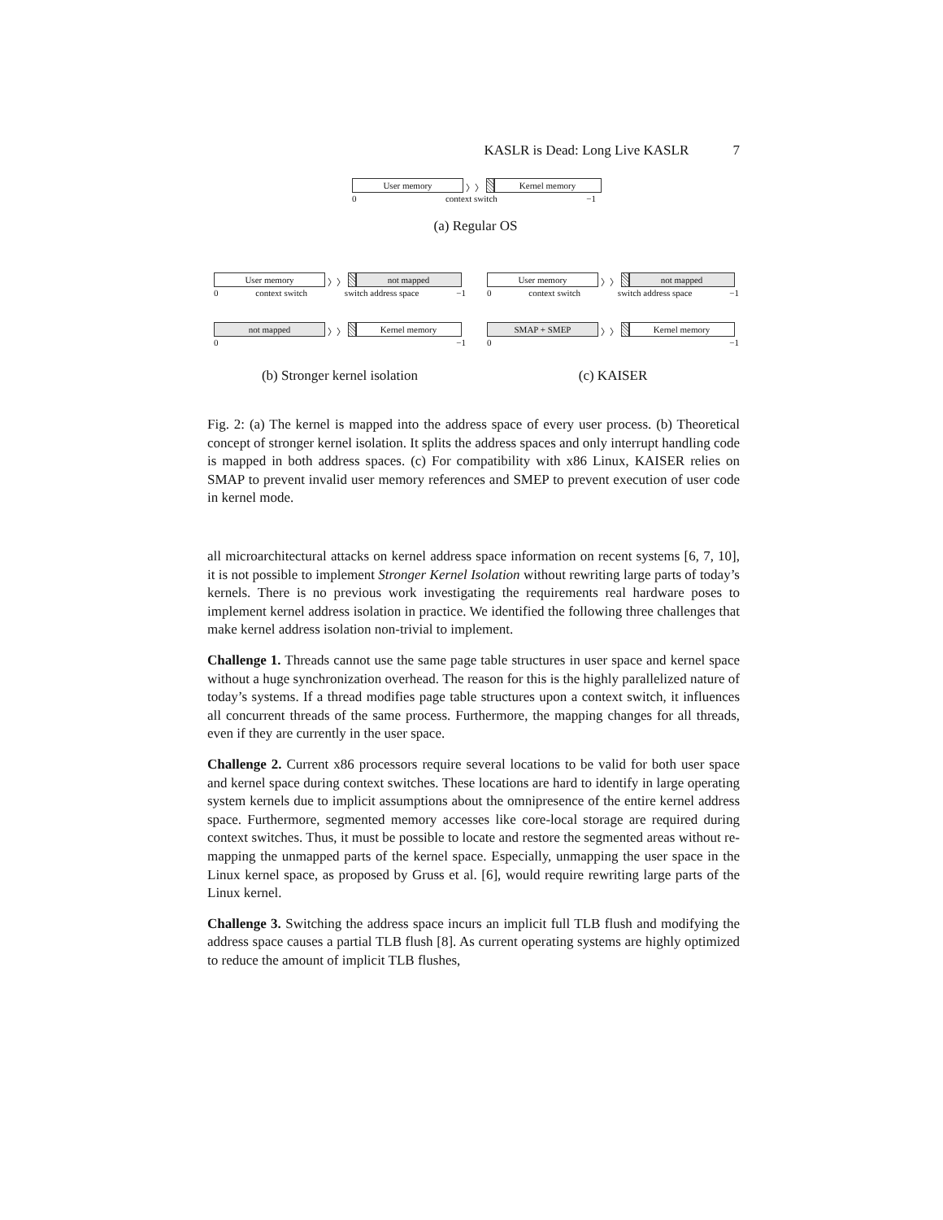KASLR is Dead: Long Live KASLR 7
User memory 〉〉 Kernel memory
0 context switch −1
(a) Regular OS
User memory 〉〉 not mapped
0 context switch switch address space −1
not mapped 〉〉 Kernel memory
0 −1
(b) Stronger kernel isolation
User memory 〉〉 not mapped
0 context switch switch address space −1
SMAP + SMEP 〉〉 Kernel memory
0 −1
(c) KAISER
Fig. 2: (a) The kernel is mapped into the address space of every user process. (b) Theoretical concept of stronger kernel isolation. It splits the address spaces and only interrupt handling code is mapped in both address spaces. (c) For compatibility with x86 Linux, KAISER relies on SMAP to prevent invalid user memory references and SMEP to prevent execution of user code in kernel mode.
all microarchitectural attacks on kernel address space information on recent systems [6, 7, 10], it is not possible to implement Stronger Kernel Isolation without rewriting large parts of today’s kernels. There is no previous work investigating the requirements real hardware poses to implement kernel address isolation in practice. We identified the following three challenges that make kernel address isolation non-trivial to implement.
Challenge 1. Threads cannot use the same page table structures in user space and kernel space without a huge synchronization overhead. The reason for this is the highly parallelized nature of today’s systems. If a thread modifies page table structures upon a context switch, it influences all concurrent threads of the same process. Furthermore, the mapping changes for all threads, even if they are currently in the user space.
Challenge 2. Current x86 processors require several locations to be valid for both user space and kernel space during context switches. These locations are hard to identify in large operating system kernels due to implicit assumptions about the omnipresence of the entire kernel address space. Furthermore, segmented memory accesses like core-local storage are required during context switches. Thus, it must be possible to locate and restore the segmented areas without re-mapping the unmapped parts of the kernel space. Especially, unmapping the user space in the Linux kernel space, as proposed by Gruss et al. [6], would require rewriting large parts of the Linux kernel.
Challenge 3. Switching the address space incurs an implicit full TLB flush and modifying the address space causes a partial TLB flush [8]. As current operating systems are highly optimized to reduce the amount of implicit TLB flushes,